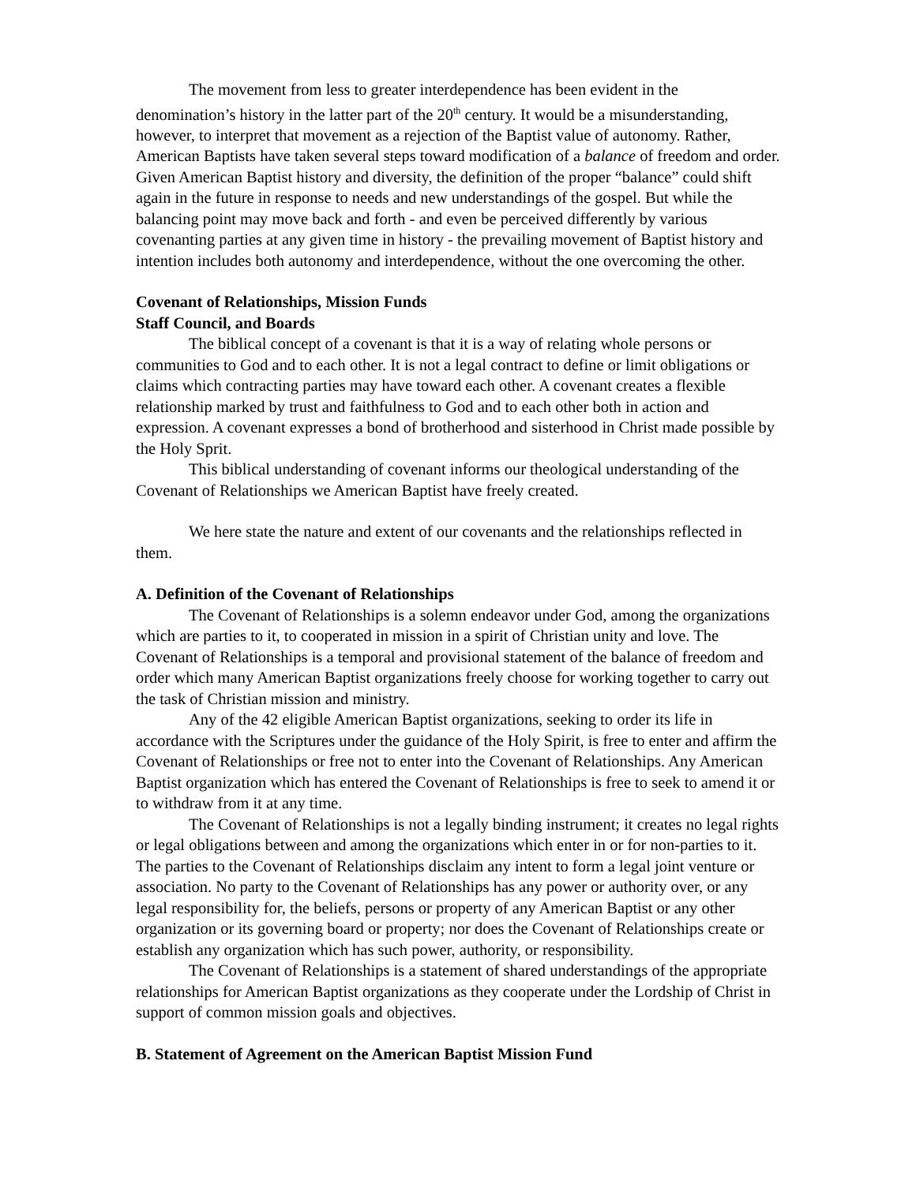The movement from less to greater interdependence has been evident in the denomination’s history in the latter part of the 20<sup>th</sup> century. It would be a misunderstanding, however, to interpret that movement as a rejection of the Baptist value of autonomy. Rather, American Baptists have taken several steps toward modification of a balance of freedom and order. Given American Baptist history and diversity, the definition of the proper “balance” could shift again in the future in response to needs and new understandings of the gospel. But while the balancing point may move back and forth - and even be perceived differently by various covenanting parties at any given time in history - the prevailing movement of Baptist history and intention includes both autonomy and interdependence, without the one overcoming the other.
Covenant of Relationships, Mission Funds
Staff Council, and Boards
The biblical concept of a covenant is that it is a way of relating whole persons or communities to God and to each other. It is not a legal contract to define or limit obligations or claims which contracting parties may have toward each other. A covenant creates a flexible relationship marked by trust and faithfulness to God and to each other both in action and expression. A covenant expresses a bond of brotherhood and sisterhood in Christ made possible by the Holy Sprit.
This biblical understanding of covenant informs our theological understanding of the Covenant of Relationships we American Baptist have freely created.
We here state the nature and extent of our covenants and the relationships reflected in them.
A. Definition of the Covenant of Relationships
The Covenant of Relationships is a solemn endeavor under God, among the organizations which are parties to it, to cooperated in mission in a spirit of Christian unity and love. The Covenant of Relationships is a temporal and provisional statement of the balance of freedom and order which many American Baptist organizations freely choose for working together to carry out the task of Christian mission and ministry.
Any of the 42 eligible American Baptist organizations, seeking to order its life in accordance with the Scriptures under the guidance of the Holy Spirit, is free to enter and affirm the Covenant of Relationships or free not to enter into the Covenant of Relationships. Any American Baptist organization which has entered the Covenant of Relationships is free to seek to amend it or to withdraw from it at any time.
The Covenant of Relationships is not a legally binding instrument; it creates no legal rights or legal obligations between and among the organizations which enter in or for non-parties to it. The parties to the Covenant of Relationships disclaim any intent to form a legal joint venture or association. No party to the Covenant of Relationships has any power or authority over, or any legal responsibility for, the beliefs, persons or property of any American Baptist or any other organization or its governing board or property; nor does the Covenant of Relationships create or establish any organization which has such power, authority, or responsibility.
The Covenant of Relationships is a statement of shared understandings of the appropriate relationships for American Baptist organizations as they cooperate under the Lordship of Christ in support of common mission goals and objectives.
B. Statement of Agreement on the American Baptist Mission Fund